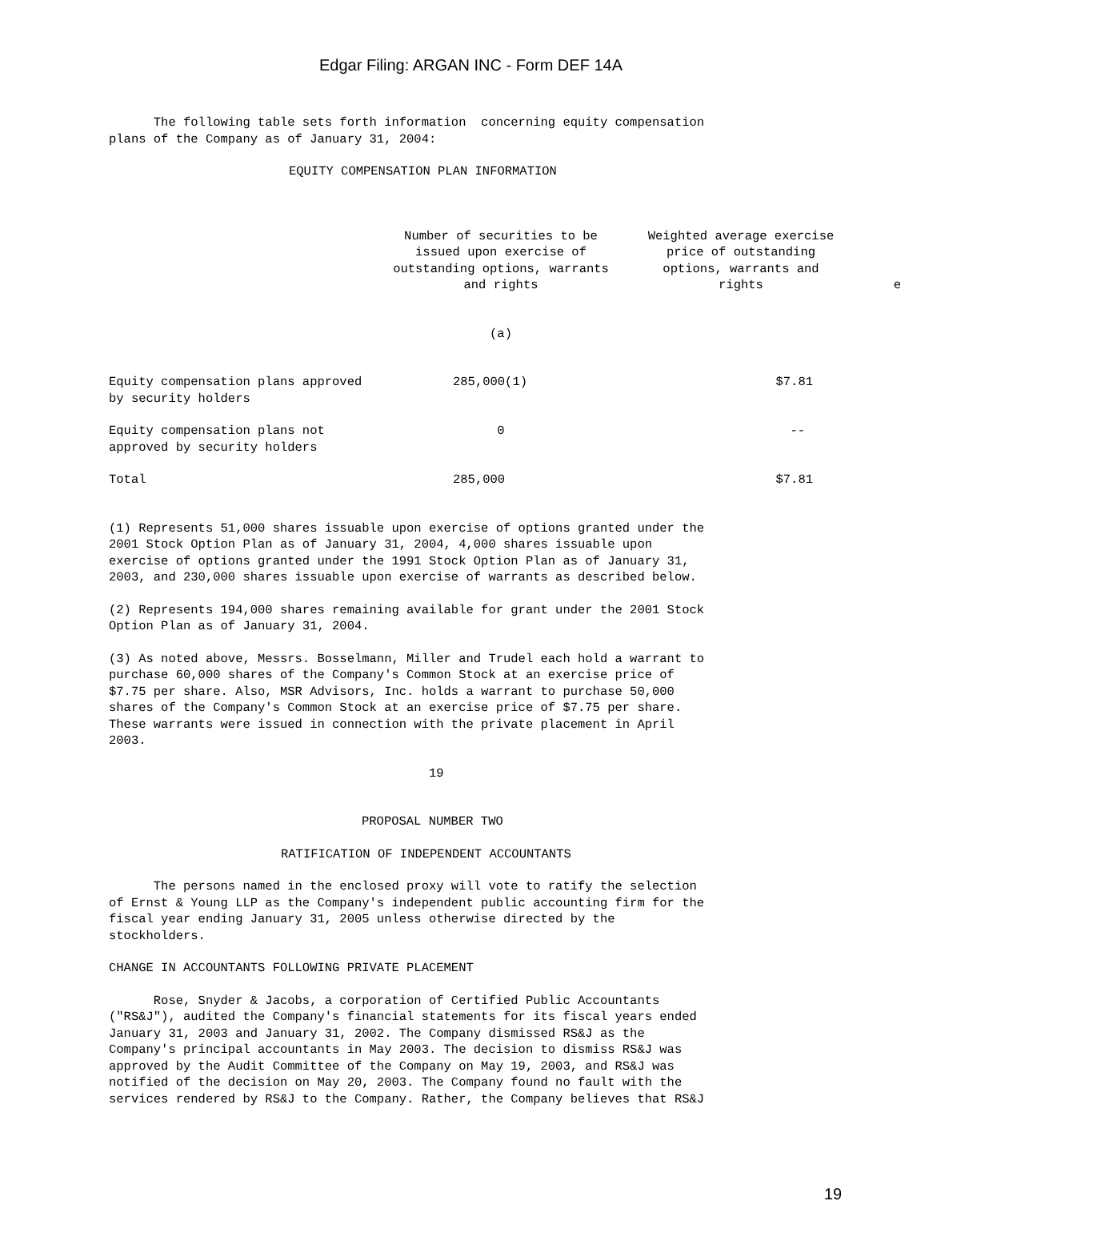Edgar Filing: ARGAN INC - Form DEF 14A
The following table sets forth information concerning equity compensation plans of the Company as of January 31, 2004:
EQUITY COMPENSATION PLAN INFORMATION
| | Number of securities to be issued upon exercise of outstanding options, warrants and rights | | Weighted average exercise price of outstanding options, warrants and rights | e |
| --- | --- | --- | --- | --- |
| | (a) | | | |
| Equity compensation plans approved by security holders | 285,000(1) | | $7.81 | |
| Equity compensation plans not approved by security holders | 0 | | -- | |
| Total | 285,000 | | $7.81 | |
(1) Represents 51,000 shares issuable upon exercise of options granted under the 2001 Stock Option Plan as of January 31, 2004, 4,000 shares issuable upon exercise of options granted under the 1991 Stock Option Plan as of January 31, 2003, and 230,000 shares issuable upon exercise of warrants as described below.
(2) Represents 194,000 shares remaining available for grant under the 2001 Stock Option Plan as of January 31, 2004.
(3) As noted above, Messrs. Bosselmann, Miller and Trudel each hold a warrant to purchase 60,000 shares of the Company's Common Stock at an exercise price of $7.75 per share. Also, MSR Advisors, Inc. holds a warrant to purchase 50,000 shares of the Company's Common Stock at an exercise price of $7.75 per share. These warrants were issued in connection with the private placement in April 2003.
19
PROPOSAL NUMBER TWO
RATIFICATION OF INDEPENDENT ACCOUNTANTS
The persons named in the enclosed proxy will vote to ratify the selection of Ernst & Young LLP as the Company's independent public accounting firm for the fiscal year ending January 31, 2005 unless otherwise directed by the stockholders.
CHANGE IN ACCOUNTANTS FOLLOWING PRIVATE PLACEMENT
Rose, Snyder & Jacobs, a corporation of Certified Public Accountants ("RS&J"), audited the Company's financial statements for its fiscal years ended January 31, 2003 and January 31, 2002. The Company dismissed RS&J as the Company's principal accountants in May 2003. The decision to dismiss RS&J was approved by the Audit Committee of the Company on May 19, 2003, and RS&J was notified of the decision on May 20, 2003. The Company found no fault with the services rendered by RS&J to the Company. Rather, the Company believes that RS&J
19